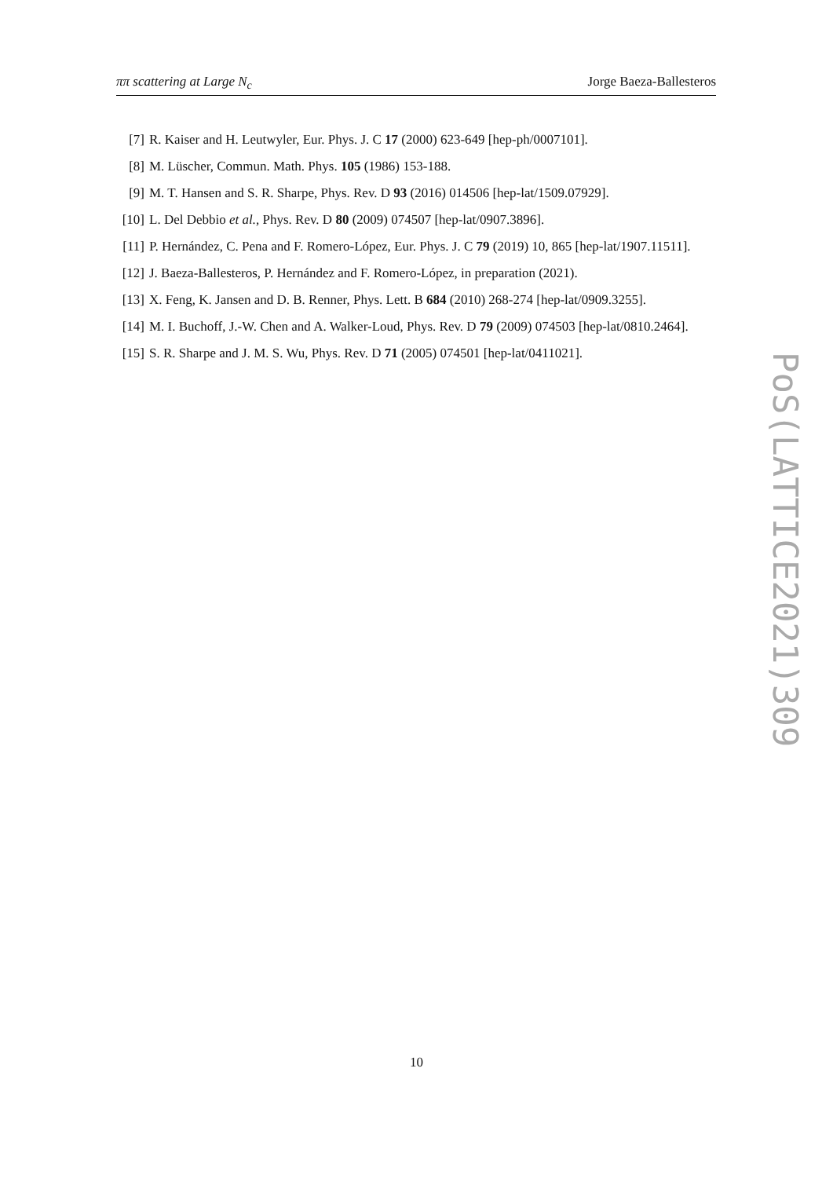ππ scattering at Large N<sub>c</sub> Jorge Baeza-Ballesteros
[7] R. Kaiser and H. Leutwyler, Eur. Phys. J. C 17 (2000) 623-649 [hep-ph/0007101].
[8] M. Lüscher, Commun. Math. Phys. 105 (1986) 153-188.
[9] M. T. Hansen and S. R. Sharpe, Phys. Rev. D 93 (2016) 014506 [hep-lat/1509.07929].
[10] L. Del Debbio et al., Phys. Rev. D 80 (2009) 074507 [hep-lat/0907.3896].
[11] P. Hernández, C. Pena and F. Romero-López, Eur. Phys. J. C 79 (2019) 10, 865 [hep-lat/1907.11511].
[12] J. Baeza-Ballesteros, P. Hernández and F. Romero-López, in preparation (2021).
[13] X. Feng, K. Jansen and D. B. Renner, Phys. Lett. B 684 (2010) 268-274 [hep-lat/0909.3255].
[14] M. I. Buchoff, J.-W. Chen and A. Walker-Loud, Phys. Rev. D 79 (2009) 074503 [hep-lat/0810.2464].
[15] S. R. Sharpe and J. M. S. Wu, Phys. Rev. D 71 (2005) 074501 [hep-lat/0411021].
PoS(LATTICE2021)309
10